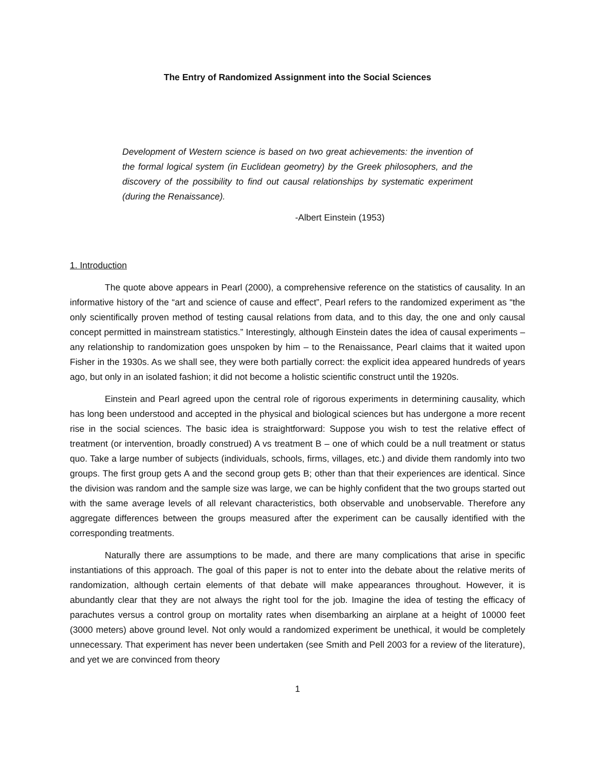The Entry of Randomized Assignment into the Social Sciences
Development of Western science is based on two great achievements: the invention of the formal logical system (in Euclidean geometry) by the Greek philosophers, and the discovery of the possibility to find out causal relationships by systematic experiment (during the Renaissance).
-Albert Einstein (1953)
1. Introduction
The quote above appears in Pearl (2000), a comprehensive reference on the statistics of causality. In an informative history of the “art and science of cause and effect”, Pearl refers to the randomized experiment as “the only scientifically proven method of testing causal relations from data, and to this day, the one and only causal concept permitted in mainstream statistics.” Interestingly, although Einstein dates the idea of causal experiments – any relationship to randomization goes unspoken by him – to the Renaissance, Pearl claims that it waited upon Fisher in the 1930s. As we shall see, they were both partially correct: the explicit idea appeared hundreds of years ago, but only in an isolated fashion; it did not become a holistic scientific construct until the 1920s.
Einstein and Pearl agreed upon the central role of rigorous experiments in determining causality, which has long been understood and accepted in the physical and biological sciences but has undergone a more recent rise in the social sciences. The basic idea is straightforward: Suppose you wish to test the relative effect of treatment (or intervention, broadly construed) A vs treatment B – one of which could be a null treatment or status quo. Take a large number of subjects (individuals, schools, firms, villages, etc.) and divide them randomly into two groups. The first group gets A and the second group gets B; other than that their experiences are identical. Since the division was random and the sample size was large, we can be highly confident that the two groups started out with the same average levels of all relevant characteristics, both observable and unobservable. Therefore any aggregate differences between the groups measured after the experiment can be causally identified with the corresponding treatments.
Naturally there are assumptions to be made, and there are many complications that arise in specific instantiations of this approach. The goal of this paper is not to enter into the debate about the relative merits of randomization, although certain elements of that debate will make appearances throughout. However, it is abundantly clear that they are not always the right tool for the job. Imagine the idea of testing the efficacy of parachutes versus a control group on mortality rates when disembarking an airplane at a height of 10000 feet (3000 meters) above ground level. Not only would a randomized experiment be unethical, it would be completely unnecessary. That experiment has never been undertaken (see Smith and Pell 2003 for a review of the literature), and yet we are convinced from theory
1